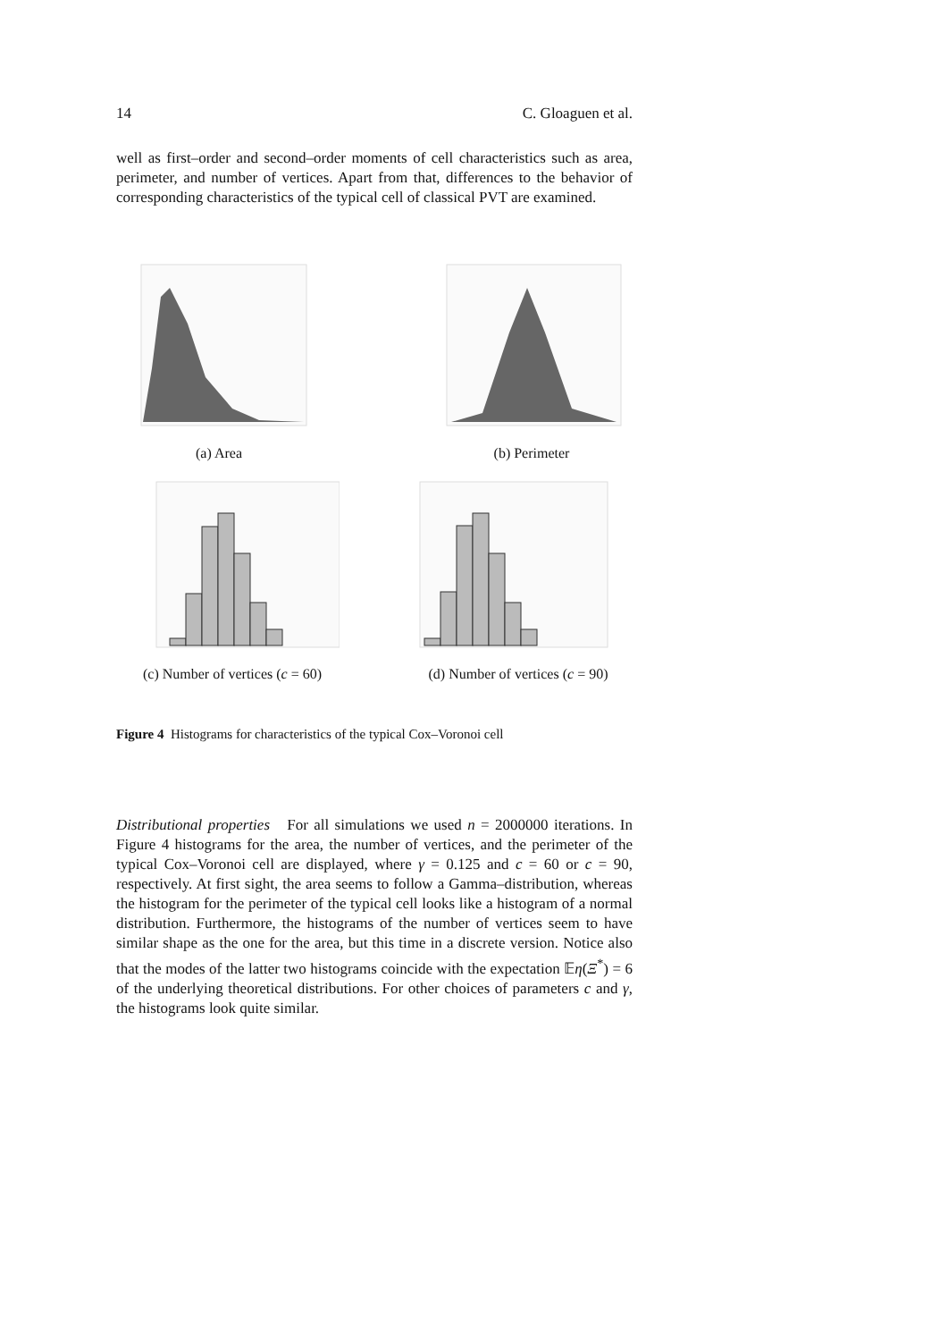14 C. Gloaguen et al.
well as first–order and second–order moments of cell characteristics such as area, perimeter, and number of vertices. Apart from that, differences to the behavior of corresponding characteristics of the typical cell of classical PVT are examined.
(a) Area (b) Perimeter
(c) Number of vertices (c = 60)
(d) Number of vertices (c = 90)
Figure 4 Histograms for characteristics of the typical Cox–Voronoi cell
Distributional properties For all simulations we used n = 2000000 iterations. In Figure 4 histograms for the area, the number of vertices, and the perimeter of the typical Cox–Voronoi cell are displayed, where γ = 0.125 and c = 60 or c = 90, respectively. At first sight, the area seems to follow a Gamma–distribution, whereas the histogram for the perimeter of the typical cell looks like a histogram of a normal distribution. Furthermore, the histograms of the number of vertices seem to have similar shape as the one for the area, but this time in a discrete version. Notice also that the modes of the latter two histograms coincide with the expectation 𝔼η(Ξ<sup>*</sup>) = 6 of the underlying theoretical distributions. For other choices of parameters c and γ, the histograms look quite similar.